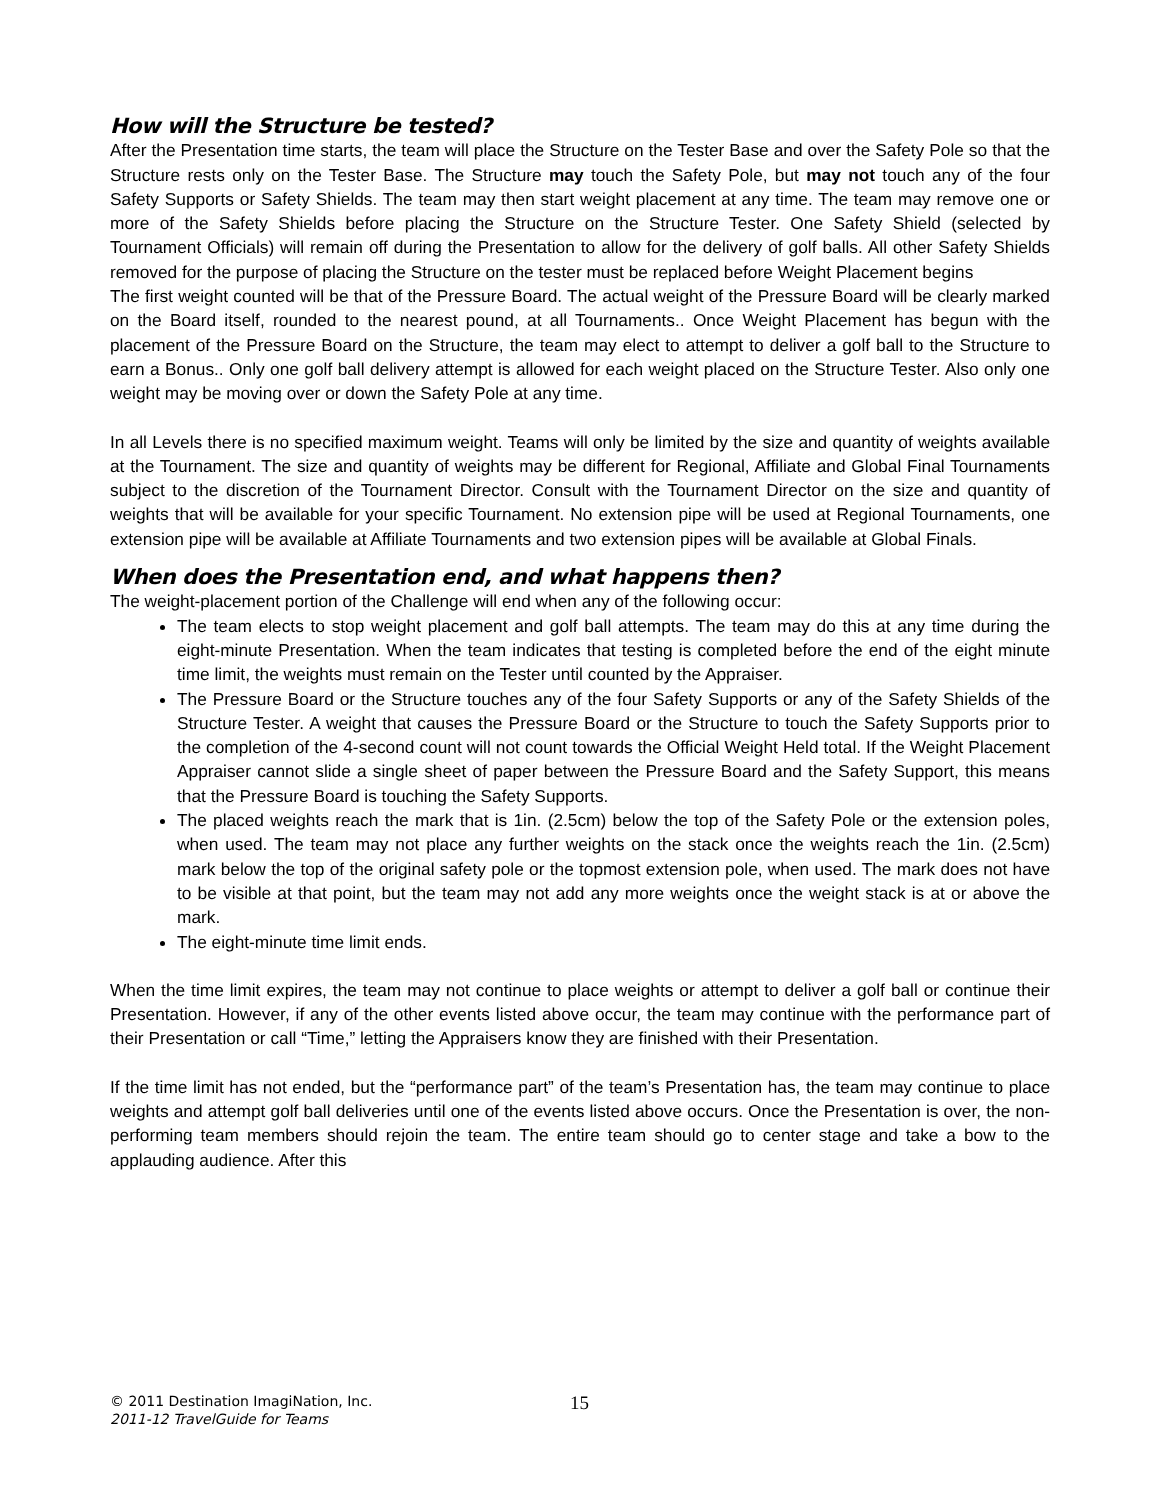How will the Structure be tested?
After the Presentation time starts, the team will place the Structure on the Tester Base and over the Safety Pole so that the Structure rests only on the Tester Base. The Structure may touch the Safety Pole, but may not touch any of the four Safety Supports or Safety Shields. The team may then start weight placement at any time. The team may remove one or more of the Safety Shields before placing the Structure on the Structure Tester. One Safety Shield (selected by Tournament Officials) will remain off during the Presentation to allow for the delivery of golf balls. All other Safety Shields removed for the purpose of placing the Structure on the tester must be replaced before Weight Placement begins
The first weight counted will be that of the Pressure Board. The actual weight of the Pressure Board will be clearly marked on the Board itself, rounded to the nearest pound, at all Tournaments.. Once Weight Placement has begun with the placement of the Pressure Board on the Structure, the team may elect to attempt to deliver a golf ball to the Structure to earn a Bonus.. Only one golf ball delivery attempt is allowed for each weight placed on the Structure Tester. Also only one weight may be moving over or down the Safety Pole at any time.
In all Levels there is no specified maximum weight. Teams will only be limited by the size and quantity of weights available at the Tournament. The size and quantity of weights may be different for Regional, Affiliate and Global Final Tournaments subject to the discretion of the Tournament Director. Consult with the Tournament Director on the size and quantity of weights that will be available for your specific Tournament. No extension pipe will be used at Regional Tournaments, one extension pipe will be available at Affiliate Tournaments and two extension pipes will be available at Global Finals.
When does the Presentation end, and what happens then?
The weight-placement portion of the Challenge will end when any of the following occur:
The team elects to stop weight placement and golf ball attempts. The team may do this at any time during the eight-minute Presentation. When the team indicates that testing is completed before the end of the eight minute time limit, the weights must remain on the Tester until counted by the Appraiser.
The Pressure Board or the Structure touches any of the four Safety Supports or any of the Safety Shields of the Structure Tester. A weight that causes the Pressure Board or the Structure to touch the Safety Supports prior to the completion of the 4-second count will not count towards the Official Weight Held total. If the Weight Placement Appraiser cannot slide a single sheet of paper between the Pressure Board and the Safety Support, this means that the Pressure Board is touching the Safety Supports.
The placed weights reach the mark that is 1in. (2.5cm) below the top of the Safety Pole or the extension poles, when used. The team may not place any further weights on the stack once the weights reach the 1in. (2.5cm) mark below the top of the original safety pole or the topmost extension pole, when used. The mark does not have to be visible at that point, but the team may not add any more weights once the weight stack is at or above the mark.
The eight-minute time limit ends.
When the time limit expires, the team may not continue to place weights or attempt to deliver a golf ball or continue their Presentation. However, if any of the other events listed above occur, the team may continue with the performance part of their Presentation or call “Time,” letting the Appraisers know they are finished with their Presentation.
If the time limit has not ended, but the “performance part” of the team’s Presentation has, the team may continue to place weights and attempt golf ball deliveries until one of the events listed above occurs. Once the Presentation is over, the non-performing team members should rejoin the team. The entire team should go to center stage and take a bow to the applauding audience. After this
© 2011 Destination ImagiNation, Inc.
2011-12 TravelGuide for Teams
15